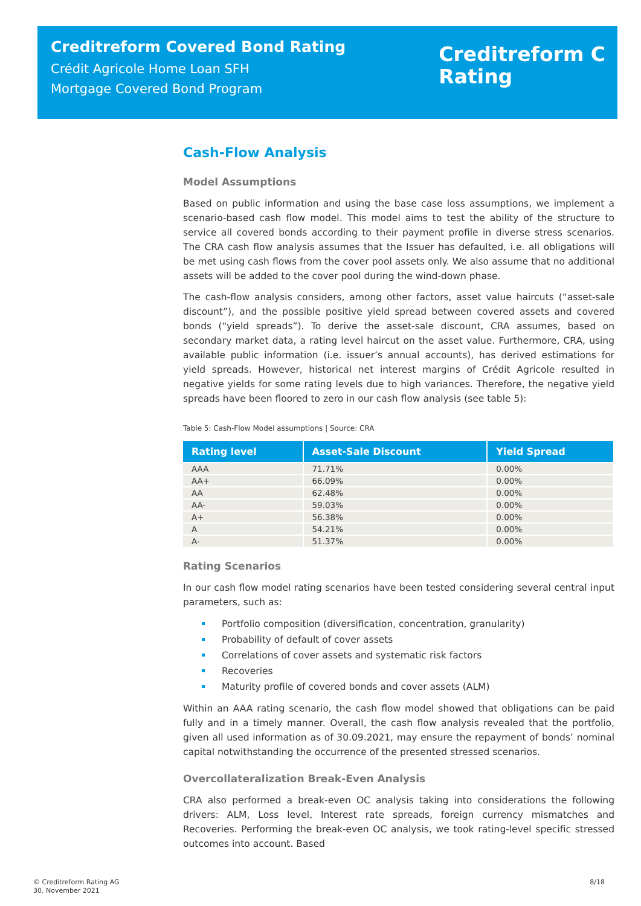Creditreform Covered Bond Rating
Crédit Agricole Home Loan SFH
Mortgage Covered Bond Program
Creditreform C
Rating
Cash-Flow Analysis
Model Assumptions
Based on public information and using the base case loss assumptions, we implement a scenario-based cash flow model. This model aims to test the ability of the structure to service all covered bonds according to their payment profile in diverse stress scenarios. The CRA cash flow analysis assumes that the Issuer has defaulted, i.e. all obligations will be met using cash flows from the cover pool assets only. We also assume that no additional assets will be added to the cover pool during the wind-down phase.
The cash-flow analysis considers, among other factors, asset value haircuts (“asset-sale discount”), and the possible positive yield spread between covered assets and covered bonds (“yield spreads”). To derive the asset-sale discount, CRA assumes, based on secondary market data, a rating level haircut on the asset value. Furthermore, CRA, using available public information (i.e. issuer’s annual accounts), has derived estimations for yield spreads. However, historical net interest margins of Crédit Agricole resulted in negative yields for some rating levels due to high variances. Therefore, the negative yield spreads have been floored to zero in our cash flow analysis (see table 5):
Table 5: Cash-Flow Model assumptions | Source: CRA
| Rating level | Asset-Sale Discount | Yield Spread |
| --- | --- | --- |
| AAA | 71.71% | 0.00% |
| AA+ | 66.09% | 0.00% |
| AA | 62.48% | 0.00% |
| AA- | 59.03% | 0.00% |
| A+ | 56.38% | 0.00% |
| A | 54.21% | 0.00% |
| A- | 51.37% | 0.00% |
Rating Scenarios
In our cash flow model rating scenarios have been tested considering several central input parameters, such as:
Portfolio composition (diversification, concentration, granularity)
Probability of default of cover assets
Correlations of cover assets and systematic risk factors
Recoveries
Maturity profile of covered bonds and cover assets (ALM)
Within an AAA rating scenario, the cash flow model showed that obligations can be paid fully and in a timely manner. Overall, the cash flow analysis revealed that the portfolio, given all used information as of 30.09.2021, may ensure the repayment of bonds’ nominal capital notwithstanding the occurrence of the presented stressed scenarios.
Overcollateralization Break-Even Analysis
CRA also performed a break-even OC analysis taking into considerations the following drivers: ALM, Loss level, Interest rate spreads, foreign currency mismatches and Recoveries. Performing the break-even OC analysis, we took rating-level specific stressed outcomes into account. Based
© Creditreform Rating AG
30. November 2021
8/18